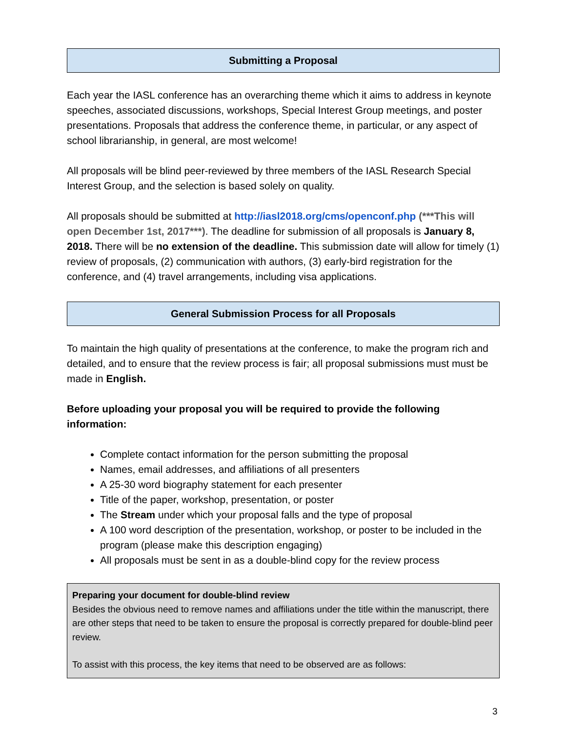Submitting a Proposal
Each year the IASL conference has an overarching theme which it aims to address in keynote speeches, associated discussions, workshops, Special Interest Group meetings, and poster presentations. Proposals that address the conference theme, in particular, or any aspect of school librarianship, in general, are most welcome!
All proposals will be blind peer-reviewed by three members of the IASL Research Special Interest Group, and the selection is based solely on quality.
All proposals should be submitted at http://iasl2018.org/cms/openconf.php (***This will open December 1st, 2017***). The deadline for submission of all proposals is January 8, 2018. There will be no extension of the deadline. This submission date will allow for timely (1) review of proposals, (2) communication with authors, (3) early-bird registration for the conference, and (4) travel arrangements, including visa applications.
General Submission Process for all Proposals
To maintain the high quality of presentations at the conference, to make the program rich and detailed, and to ensure that the review process is fair; all proposal submissions must must be made in English.
Before uploading your proposal you will be required to provide the following information:
Complete contact information for the person submitting the proposal
Names, email addresses, and affiliations of all presenters
A 25-30 word biography statement for each presenter
Title of the paper, workshop, presentation, or poster
The Stream under which your proposal falls and the type of proposal
A 100 word description of the presentation, workshop, or poster to be included in the program (please make this description engaging)
All proposals must be sent in as a double-blind copy for the review process
Preparing your document for double-blind review
Besides the obvious need to remove names and affiliations under the title within the manuscript, there are other steps that need to be taken to ensure the proposal is correctly prepared for double-blind peer review.
To assist with this process, the key items that need to be observed are as follows:
3